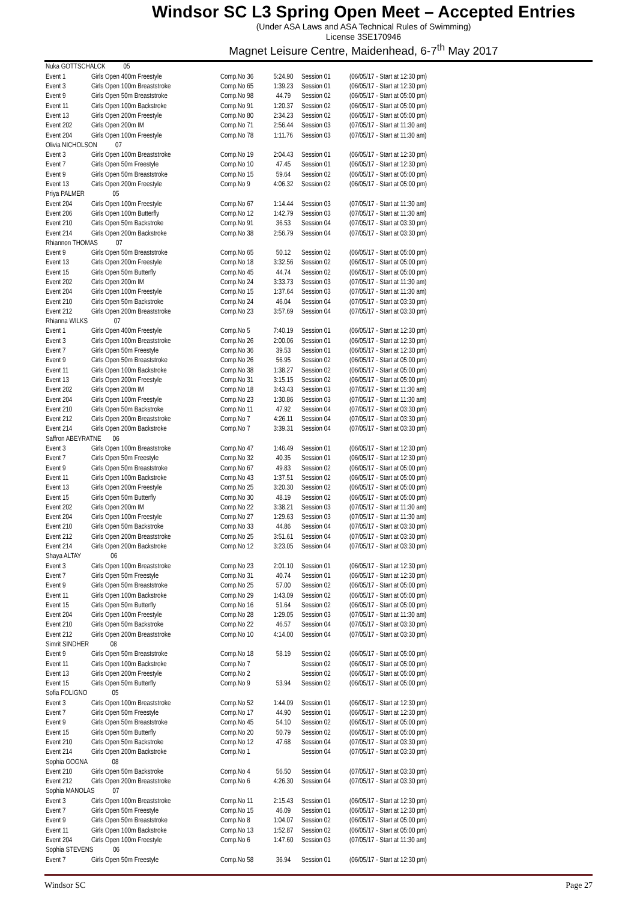Windsor SC L3 Spring Open Meet – Accepted Entries
(Under ASA Laws and ASA Technical Rules of Swimming)
License 3SE170946
Magnet Leisure Centre, Maidenhead, 6-7<sup>th</sup> May 2017
| Nuka GOTTSCHALCK 05 | | | | | |
| Event 1 | Girls Open 400m Freestyle | Comp.No 36 | 5:24.90 | Session 01 | (06/05/17 - Start at 12:30 pm) |
| Event 3 | Girls Open 100m Breaststroke | Comp.No 65 | 1:39.23 | Session 01 | (06/05/17 - Start at 12:30 pm) |
| Event 9 | Girls Open 50m Breaststroke | Comp.No 98 | 44.79 | Session 02 | (06/05/17 - Start at 05:00 pm) |
| Event 11 | Girls Open 100m Backstroke | Comp.No 91 | 1:20.37 | Session 02 | (06/05/17 - Start at 05:00 pm) |
| Event 13 | Girls Open 200m Freestyle | Comp.No 80 | 2:34.23 | Session 02 | (06/05/17 - Start at 05:00 pm) |
| Event 202 | Girls Open 200m IM | Comp.No 71 | 2:56.44 | Session 03 | (07/05/17 - Start at 11:30 am) |
| Event 204 | Girls Open 100m Freestyle | Comp.No 78 | 1:11.76 | Session 03 | (07/05/17 - Start at 11:30 am) |
| Olivia NICHOLSON 07 | | | | | |
| Event 3 | Girls Open 100m Breaststroke | Comp.No 19 | 2:04.43 | Session 01 | (06/05/17 - Start at 12:30 pm) |
| Event 7 | Girls Open 50m Freestyle | Comp.No 10 | 47.45 | Session 01 | (06/05/17 - Start at 12:30 pm) |
| Event 9 | Girls Open 50m Breaststroke | Comp.No 15 | 59.64 | Session 02 | (06/05/17 - Start at 05:00 pm) |
| Event 13 | Girls Open 200m Freestyle | Comp.No 9 | 4:06.32 | Session 02 | (06/05/17 - Start at 05:00 pm) |
| Priya PALMER 05 | | | | | |
| Event 204 | Girls Open 100m Freestyle | Comp.No 67 | 1:14.44 | Session 03 | (07/05/17 - Start at 11:30 am) |
| Event 206 | Girls Open 100m Butterfly | Comp.No 12 | 1:42.79 | Session 03 | (07/05/17 - Start at 11:30 am) |
| Event 210 | Girls Open 50m Backstroke | Comp.No 91 | 36.53 | Session 04 | (07/05/17 - Start at 03:30 pm) |
| Event 214 | Girls Open 200m Backstroke | Comp.No 38 | 2:56.79 | Session 04 | (07/05/17 - Start at 03:30 pm) |
| Rhiannon THOMAS 07 | | | | | |
| Event 9 | Girls Open 50m Breaststroke | Comp.No 65 | 50.12 | Session 02 | (06/05/17 - Start at 05:00 pm) |
| Event 13 | Girls Open 200m Freestyle | Comp.No 18 | 3:32.56 | Session 02 | (06/05/17 - Start at 05:00 pm) |
| Event 15 | Girls Open 50m Butterfly | Comp.No 45 | 44.74 | Session 02 | (06/05/17 - Start at 05:00 pm) |
| Event 202 | Girls Open 200m IM | Comp.No 24 | 3:33.73 | Session 03 | (07/05/17 - Start at 11:30 am) |
| Event 204 | Girls Open 100m Freestyle | Comp.No 15 | 1:37.64 | Session 03 | (07/05/17 - Start at 11:30 am) |
| Event 210 | Girls Open 50m Backstroke | Comp.No 24 | 46.04 | Session 04 | (07/05/17 - Start at 03:30 pm) |
| Event 212 | Girls Open 200m Breaststroke | Comp.No 23 | 3:57.69 | Session 04 | (07/05/17 - Start at 03:30 pm) |
| Rhianna WILKS 07 | | | | | |
| Event 1 | Girls Open 400m Freestyle | Comp.No 5 | 7:40.19 | Session 01 | (06/05/17 - Start at 12:30 pm) |
| Event 3 | Girls Open 100m Breaststroke | Comp.No 26 | 2:00.06 | Session 01 | (06/05/17 - Start at 12:30 pm) |
| Event 7 | Girls Open 50m Freestyle | Comp.No 36 | 39.53 | Session 01 | (06/05/17 - Start at 12:30 pm) |
| Event 9 | Girls Open 50m Breaststroke | Comp.No 26 | 56.95 | Session 02 | (06/05/17 - Start at 05:00 pm) |
| Event 11 | Girls Open 100m Backstroke | Comp.No 38 | 1:38.27 | Session 02 | (06/05/17 - Start at 05:00 pm) |
| Event 13 | Girls Open 200m Freestyle | Comp.No 31 | 3:15.15 | Session 02 | (06/05/17 - Start at 05:00 pm) |
| Event 202 | Girls Open 200m IM | Comp.No 18 | 3:43.43 | Session 03 | (07/05/17 - Start at 11:30 am) |
| Event 204 | Girls Open 100m Freestyle | Comp.No 23 | 1:30.86 | Session 03 | (07/05/17 - Start at 11:30 am) |
| Event 210 | Girls Open 50m Backstroke | Comp.No 11 | 47.92 | Session 04 | (07/05/17 - Start at 03:30 pm) |
| Event 212 | Girls Open 200m Breaststroke | Comp.No 7 | 4:26.11 | Session 04 | (07/05/17 - Start at 03:30 pm) |
| Event 214 | Girls Open 200m Backstroke | Comp.No 7 | 3:39.31 | Session 04 | (07/05/17 - Start at 03:30 pm) |
| Saffron ABEYRATNE 06 | | | | | |
| Event 3 | Girls Open 100m Breaststroke | Comp.No 47 | 1:46.49 | Session 01 | (06/05/17 - Start at 12:30 pm) |
| Event 7 | Girls Open 50m Freestyle | Comp.No 32 | 40.35 | Session 01 | (06/05/17 - Start at 12:30 pm) |
| Event 9 | Girls Open 50m Breaststroke | Comp.No 67 | 49.83 | Session 02 | (06/05/17 - Start at 05:00 pm) |
| Event 11 | Girls Open 100m Backstroke | Comp.No 43 | 1:37.51 | Session 02 | (06/05/17 - Start at 05:00 pm) |
| Event 13 | Girls Open 200m Freestyle | Comp.No 25 | 3:20.30 | Session 02 | (06/05/17 - Start at 05:00 pm) |
| Event 15 | Girls Open 50m Butterfly | Comp.No 30 | 48.19 | Session 02 | (06/05/17 - Start at 05:00 pm) |
| Event 202 | Girls Open 200m IM | Comp.No 22 | 3:38.21 | Session 03 | (07/05/17 - Start at 11:30 am) |
| Event 204 | Girls Open 100m Freestyle | Comp.No 27 | 1:29.63 | Session 03 | (07/05/17 - Start at 11:30 am) |
| Event 210 | Girls Open 50m Backstroke | Comp.No 33 | 44.86 | Session 04 | (07/05/17 - Start at 03:30 pm) |
| Event 212 | Girls Open 200m Breaststroke | Comp.No 25 | 3:51.61 | Session 04 | (07/05/17 - Start at 03:30 pm) |
| Event 214 | Girls Open 200m Backstroke | Comp.No 12 | 3:23.05 | Session 04 | (07/05/17 - Start at 03:30 pm) |
| Shaya ALTAY 06 | | | | | |
| Event 3 | Girls Open 100m Breaststroke | Comp.No 23 | 2:01.10 | Session 01 | (06/05/17 - Start at 12:30 pm) |
| Event 7 | Girls Open 50m Freestyle | Comp.No 31 | 40.74 | Session 01 | (06/05/17 - Start at 12:30 pm) |
| Event 9 | Girls Open 50m Breaststroke | Comp.No 25 | 57.00 | Session 02 | (06/05/17 - Start at 05:00 pm) |
| Event 11 | Girls Open 100m Backstroke | Comp.No 29 | 1:43.09 | Session 02 | (06/05/17 - Start at 05:00 pm) |
| Event 15 | Girls Open 50m Butterfly | Comp.No 16 | 51.64 | Session 02 | (06/05/17 - Start at 05:00 pm) |
| Event 204 | Girls Open 100m Freestyle | Comp.No 28 | 1:29.05 | Session 03 | (07/05/17 - Start at 11:30 am) |
| Event 210 | Girls Open 50m Backstroke | Comp.No 22 | 46.57 | Session 04 | (07/05/17 - Start at 03:30 pm) |
| Event 212 | Girls Open 200m Breaststroke | Comp.No 10 | 4:14.00 | Session 04 | (07/05/17 - Start at 03:30 pm) |
| Simrit SINDHER 08 | | | | | |
| Event 9 | Girls Open 50m Breaststroke | Comp.No 18 | 58.19 | Session 02 | (06/05/17 - Start at 05:00 pm) |
| Event 11 | Girls Open 100m Backstroke | Comp.No 7 | | Session 02 | (06/05/17 - Start at 05:00 pm) |
| Event 13 | Girls Open 200m Freestyle | Comp.No 2 | | Session 02 | (06/05/17 - Start at 05:00 pm) |
| Event 15 | Girls Open 50m Butterfly | Comp.No 9 | 53.94 | Session 02 | (06/05/17 - Start at 05:00 pm) |
| Sofia FOLIGNO 05 | | | | | |
| Event 3 | Girls Open 100m Breaststroke | Comp.No 52 | 1:44.09 | Session 01 | (06/05/17 - Start at 12:30 pm) |
| Event 7 | Girls Open 50m Freestyle | Comp.No 17 | 44.90 | Session 01 | (06/05/17 - Start at 12:30 pm) |
| Event 9 | Girls Open 50m Breaststroke | Comp.No 45 | 54.10 | Session 02 | (06/05/17 - Start at 05:00 pm) |
| Event 15 | Girls Open 50m Butterfly | Comp.No 20 | 50.79 | Session 02 | (06/05/17 - Start at 05:00 pm) |
| Event 210 | Girls Open 50m Backstroke | Comp.No 12 | 47.68 | Session 04 | (07/05/17 - Start at 03:30 pm) |
| Event 214 | Girls Open 200m Backstroke | Comp.No 1 | | Session 04 | (07/05/17 - Start at 03:30 pm) |
| Sophia GOGNA 08 | | | | | |
| Event 210 | Girls Open 50m Backstroke | Comp.No 4 | 56.50 | Session 04 | (07/05/17 - Start at 03:30 pm) |
| Event 212 | Girls Open 200m Breaststroke | Comp.No 6 | 4:26.30 | Session 04 | (07/05/17 - Start at 03:30 pm) |
| Sophia MANOLAS 07 | | | | | |
| Event 3 | Girls Open 100m Breaststroke | Comp.No 11 | 2:15.43 | Session 01 | (06/05/17 - Start at 12:30 pm) |
| Event 7 | Girls Open 50m Freestyle | Comp.No 15 | 46.09 | Session 01 | (06/05/17 - Start at 12:30 pm) |
| Event 9 | Girls Open 50m Breaststroke | Comp.No 8 | 1:04.07 | Session 02 | (06/05/17 - Start at 05:00 pm) |
| Event 11 | Girls Open 100m Backstroke | Comp.No 13 | 1:52.87 | Session 02 | (06/05/17 - Start at 05:00 pm) |
| Event 204 | Girls Open 100m Freestyle | Comp.No 6 | 1:47.60 | Session 03 | (07/05/17 - Start at 11:30 am) |
| Sophia STEVENS 06 | | | | | |
| Event 7 | Girls Open 50m Freestyle | Comp.No 58 | 36.94 | Session 01 | (06/05/17 - Start at 12:30 pm) |
Windsor SC Page 27